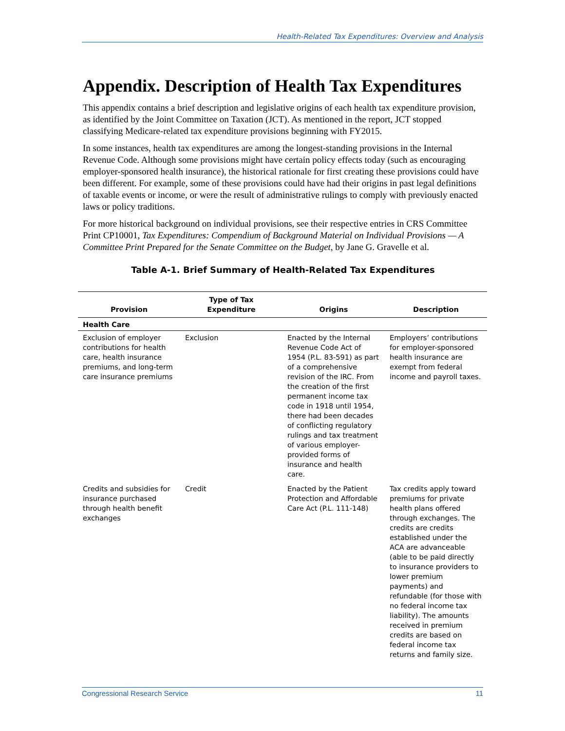Health-Related Tax Expenditures: Overview and Analysis
Appendix. Description of Health Tax Expenditures
This appendix contains a brief description and legislative origins of each health tax expenditure provision, as identified by the Joint Committee on Taxation (JCT). As mentioned in the report, JCT stopped classifying Medicare-related tax expenditure provisions beginning with FY2015.
In some instances, health tax expenditures are among the longest-standing provisions in the Internal Revenue Code. Although some provisions might have certain policy effects today (such as encouraging employer-sponsored health insurance), the historical rationale for first creating these provisions could have been different. For example, some of these provisions could have had their origins in past legal definitions of taxable events or income, or were the result of administrative rulings to comply with previously enacted laws or policy traditions.
For more historical background on individual provisions, see their respective entries in CRS Committee Print CP10001, Tax Expenditures: Compendium of Background Material on Individual Provisions — A Committee Print Prepared for the Senate Committee on the Budget, by Jane G. Gravelle et al.
Table A-1. Brief Summary of Health-Related Tax Expenditures
| Provision | Type of Tax Expenditure | Origins | Description |
| --- | --- | --- | --- |
| Health Care | | | |
| Exclusion of employer contributions for health care, health insurance premiums, and long-term care insurance premiums | Exclusion | Enacted by the Internal Revenue Code Act of 1954 (P.L. 83-591) as part of a comprehensive revision of the IRC. From the creation of the first permanent income tax code in 1918 until 1954, there had been decades of conflicting regulatory rulings and tax treatment of various employer-provided forms of insurance and health care. | Employers’ contributions for employer-sponsored health insurance are exempt from federal income and payroll taxes. |
| Credits and subsidies for insurance purchased through health benefit exchanges | Credit | Enacted by the Patient Protection and Affordable Care Act (P.L. 111-148) | Tax credits apply toward premiums for private health plans offered through exchanges. The credits are credits established under the ACA are advanceable (able to be paid directly to insurance providers to lower premium payments) and refundable (for those with no federal income tax liability). The amounts received in premium credits are based on federal income tax returns and family size. |
Congressional Research Service 11